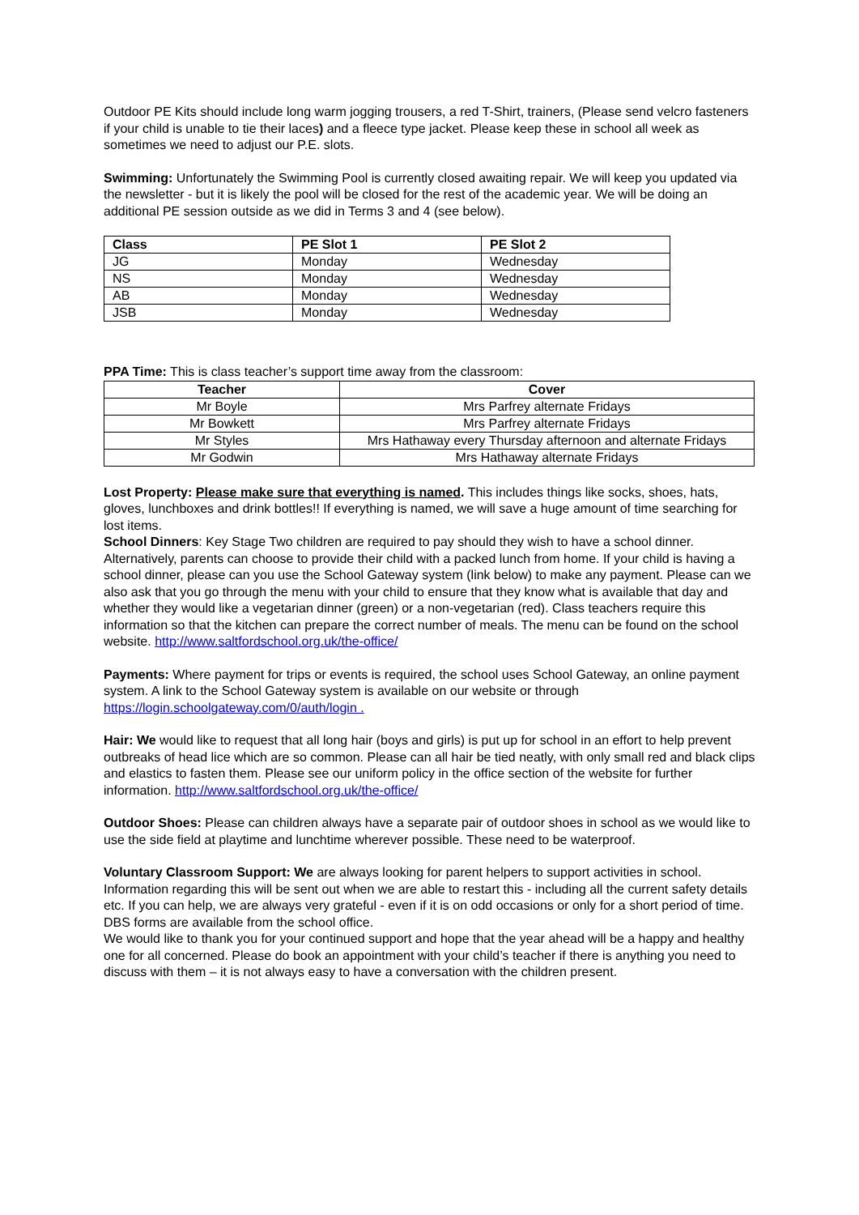Outdoor PE Kits should include long warm jogging trousers, a red T-Shirt, trainers, (Please send velcro fasteners if your child is unable to tie their laces) and a fleece type jacket. Please keep these in school all week as sometimes we need to adjust our P.E. slots.
Swimming: Unfortunately the Swimming Pool is currently closed awaiting repair. We will keep you updated via the newsletter - but it is likely the pool will be closed for the rest of the academic year. We will be doing an additional PE session outside as we did in Terms 3 and 4 (see below).
| Class | PE Slot 1 | PE Slot 2 |
| --- | --- | --- |
| JG | Monday | Wednesday |
| NS | Monday | Wednesday |
| AB | Monday | Wednesday |
| JSB | Monday | Wednesday |
PPA Time: This is class teacher’s support time away from the classroom:
| Teacher | Cover |
| --- | --- |
| Mr Boyle | Mrs Parfrey alternate Fridays |
| Mr Bowkett | Mrs Parfrey alternate Fridays |
| Mr Styles | Mrs Hathaway every Thursday afternoon and alternate Fridays |
| Mr Godwin | Mrs Hathaway alternate Fridays |
Lost Property: Please make sure that everything is named. This includes things like socks, shoes, hats, gloves, lunchboxes and drink bottles!! If everything is named, we will save a huge amount of time searching for lost items.
School Dinners: Key Stage Two children are required to pay should they wish to have a school dinner. Alternatively, parents can choose to provide their child with a packed lunch from home. If your child is having a school dinner, please can you use the School Gateway system (link below) to make any payment. Please can we also ask that you go through the menu with your child to ensure that they know what is available that day and whether they would like a vegetarian dinner (green) or a non-vegetarian (red). Class teachers require this information so that the kitchen can prepare the correct number of meals. The menu can be found on the school website. http://www.saltfordschool.org.uk/the-office/
Payments: Where payment for trips or events is required, the school uses School Gateway, an online payment system. A link to the School Gateway system is available on our website or through https://login.schoolgateway.com/0/auth/login .
Hair: We would like to request that all long hair (boys and girls) is put up for school in an effort to help prevent outbreaks of head lice which are so common. Please can all hair be tied neatly, with only small red and black clips and elastics to fasten them. Please see our uniform policy in the office section of the website for further information. http://www.saltfordschool.org.uk/the-office/
Outdoor Shoes: Please can children always have a separate pair of outdoor shoes in school as we would like to use the side field at playtime and lunchtime wherever possible. These need to be waterproof.
Voluntary Classroom Support: We are always looking for parent helpers to support activities in school. Information regarding this will be sent out when we are able to restart this - including all the current safety details etc. If you can help, we are always very grateful - even if it is on odd occasions or only for a short period of time. DBS forms are available from the school office.
We would like to thank you for your continued support and hope that the year ahead will be a happy and healthy one for all concerned. Please do book an appointment with your child’s teacher if there is anything you need to discuss with them – it is not always easy to have a conversation with the children present.